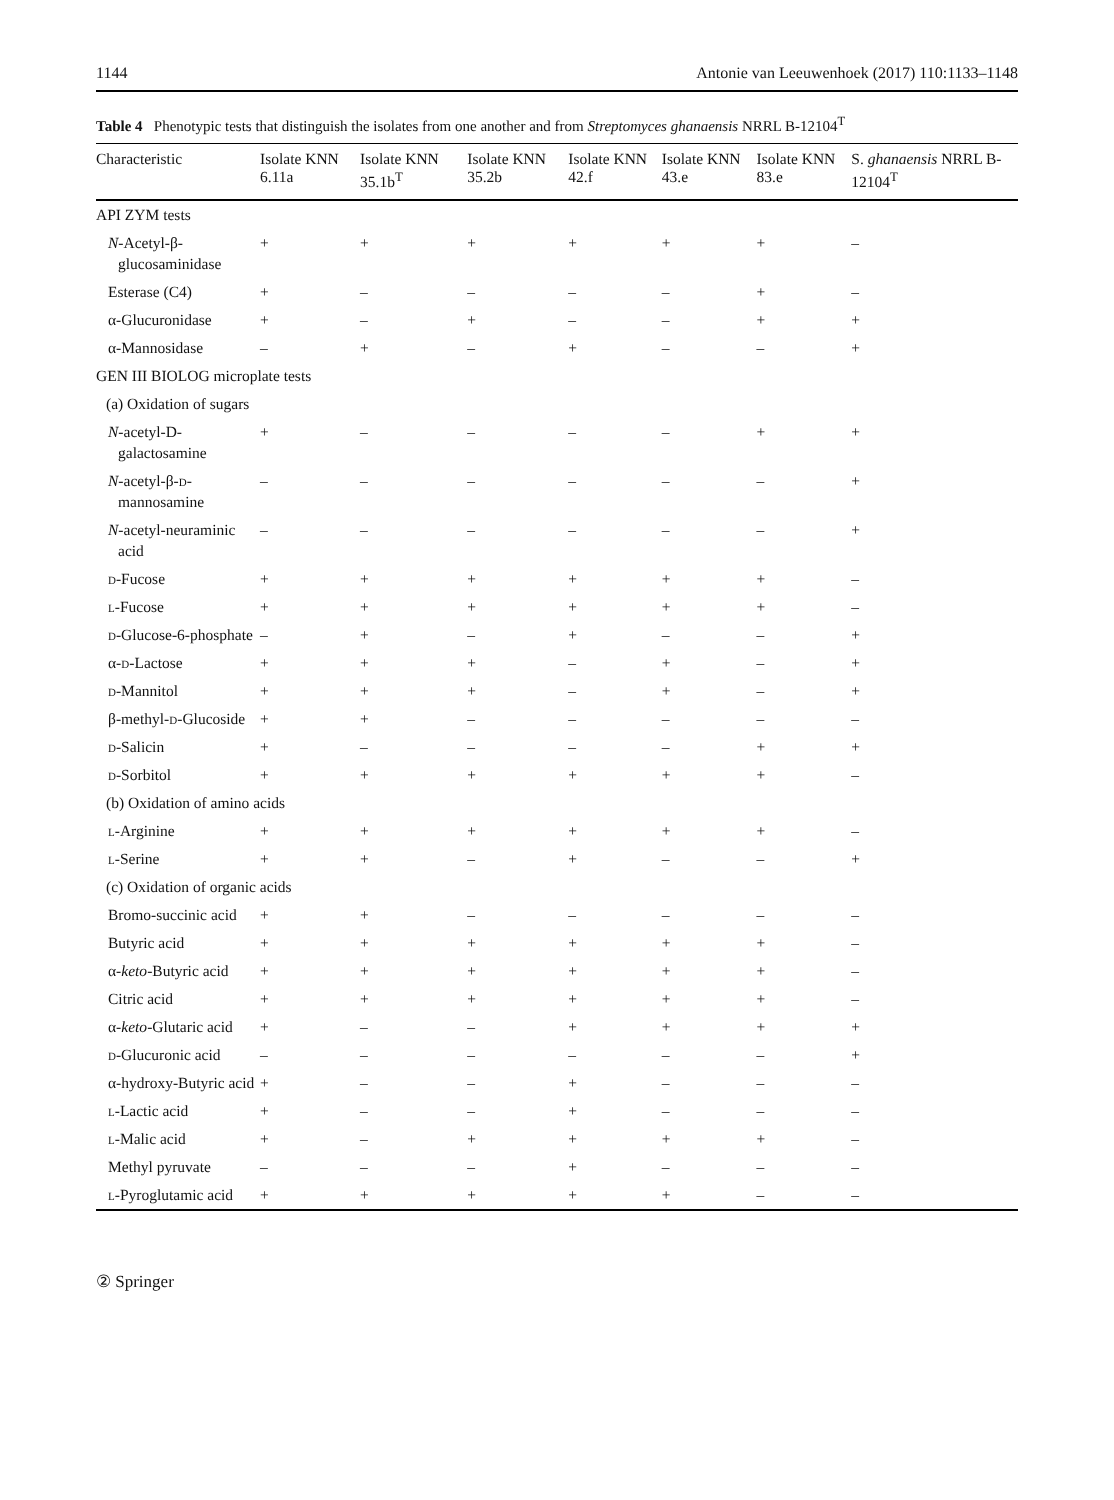1144 Antonie van Leeuwenhoek (2017) 110:1133–1148
Table 4 Phenotypic tests that distinguish the isolates from one another and from Streptomyces ghanaensis NRRL B-12104<sup>T</sup>
| Characteristic | Isolate KNN 6.11a | Isolate KNN 35.1b<sup>T</sup> | Isolate KNN 35.2b | Isolate KNN 42.f | Isolate KNN 43.e | Isolate KNN 83.e | S. ghanaensis NRRL B-12104<sup>T</sup> |
| --- | --- | --- | --- | --- | --- | --- | --- |
| API ZYM tests | | | | | | | |
| N -Acetyl-β-glucosaminidase | + | + | + | + | + | + | – |
| Esterase (C4) | + | – | – | – | – | + | – |
| α-Glucuronidase | + | – | + | – | – | + | + |
| α-Mannosidase | – | + | – | + | – | – | + |
| GEN III BIOLOG microplate tests | | | | | | | |
| (a) Oxidation of sugars | | | | | | | |
| N -acetyl-D-galactosamine | + | – | – | – | – | + | + |
| N -acetyl-β- d -mannosamine | – | – | – | – | – | – | + |
| N -acetyl-neuraminic acid | – | – | – | – | – | – | + |
| d -Fucose | + | + | + | + | + | + | – |
| l -Fucose | + | + | + | + | + | + | – |
| d -Glucose-6-phosphate | – | + | – | + | – | – | + |
| α- d -Lactose | + | + | + | – | + | – | + |
| d -Mannitol | + | + | + | – | + | – | + |
| β-methyl- d -Glucoside | + | + | – | – | – | – | – |
| d -Salicin | + | – | – | – | – | + | + |
| d -Sorbitol | + | + | + | + | + | + | – |
| (b) Oxidation of amino acids | | | | | | | |
| l -Arginine | + | + | + | + | + | + | – |
| l -Serine | + | + | – | + | – | – | + |
| (c) Oxidation of organic acids | | | | | | | |
| Bromo-succinic acid | + | + | – | – | – | – | – |
| Butyric acid | + | + | + | + | + | + | – |
| α- keto -Butyric acid | + | + | + | + | + | + | – |
| Citric acid | + | + | + | + | + | + | – |
| α- keto -Glutaric acid | + | – | – | + | + | + | + |
| d -Glucuronic acid | – | – | – | – | – | – | + |
| α-hydroxy-Butyric acid | + | – | – | + | – | – | – |
| l -Lactic acid | + | – | – | + | – | – | – |
| l -Malic acid | + | – | + | + | + | + | – |
| Methyl pyruvate | – | – | – | + | – | – | – |
| l -Pyroglutamic acid | + | + | + | + | + | – | – |
② Springer